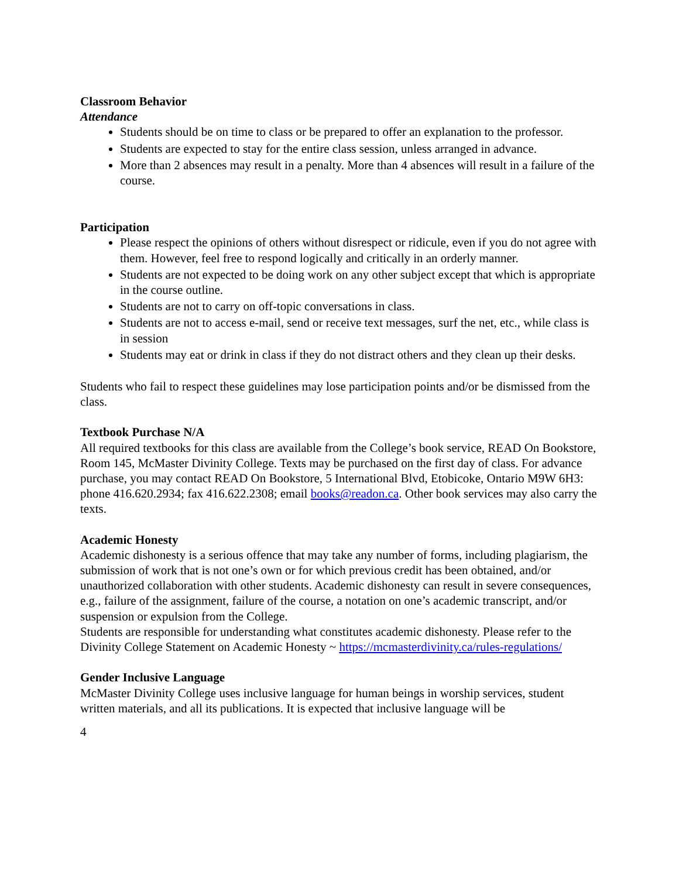Classroom Behavior
Attendance
Students should be on time to class or be prepared to offer an explanation to the professor.
Students are expected to stay for the entire class session, unless arranged in advance.
More than 2 absences may result in a penalty. More than 4 absences will result in a failure of the course.
Participation
Please respect the opinions of others without disrespect or ridicule, even if you do not agree with them. However, feel free to respond logically and critically in an orderly manner.
Students are not expected to be doing work on any other subject except that which is appropriate in the course outline.
Students are not to carry on off-topic conversations in class.
Students are not to access e-mail, send or receive text messages, surf the net, etc., while class is in session
Students may eat or drink in class if they do not distract others and they clean up their desks.
Students who fail to respect these guidelines may lose participation points and/or be dismissed from the class.
Textbook Purchase N/A
All required textbooks for this class are available from the College’s book service, READ On Bookstore, Room 145, McMaster Divinity College. Texts may be purchased on the first day of class. For advance purchase, you may contact READ On Bookstore, 5 International Blvd, Etobicoke, Ontario M9W 6H3: phone 416.620.2934; fax 416.622.2308; email books@readon.ca. Other book services may also carry the texts.
Academic Honesty
Academic dishonesty is a serious offence that may take any number of forms, including plagiarism, the submission of work that is not one’s own or for which previous credit has been obtained, and/or unauthorized collaboration with other students. Academic dishonesty can result in severe consequences, e.g., failure of the assignment, failure of the course, a notation on one’s academic transcript, and/or suspension or expulsion from the College.
Students are responsible for understanding what constitutes academic dishonesty. Please refer to the Divinity College Statement on Academic Honesty ~ https://mcmasterdivinity.ca/rules-regulations/
Gender Inclusive Language
McMaster Divinity College uses inclusive language for human beings in worship services, student written materials, and all its publications. It is expected that inclusive language will be
4